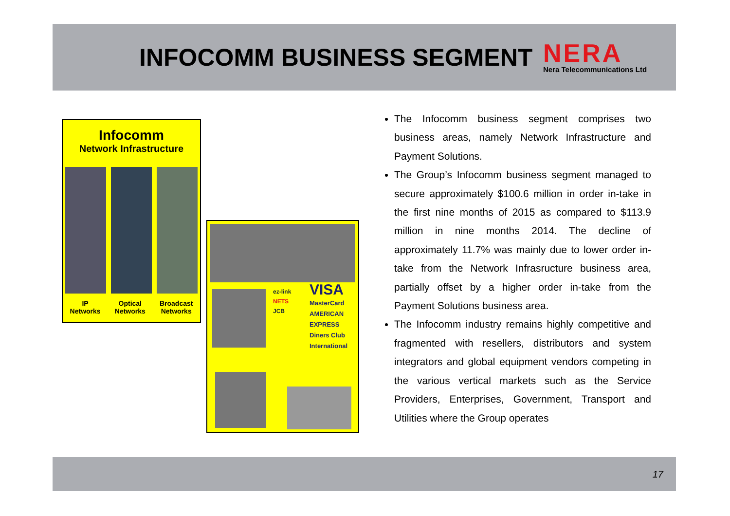INFOCOMM BUSINESS SEGMENT
NERA
Nera Telecommunications Ltd
Infocomm
Network Infrastructure
IP
Networks
Optical
Networks
Broadcast
Networks
ez-link
NETS
JCB
VISA
MasterCard
AMERICAN EXPRESS
Diners Club International
The Infocomm business segment comprises two business areas, namely Network Infrastructure and Payment Solutions.
The Group’s Infocomm business segment managed to secure approximately $100.6 million in order in-take in the first nine months of 2015 as compared to $113.9 million in nine months 2014. The decline of approximately 11.7% was mainly due to lower order in-take from the Network Infrasructure business area, partially offset by a higher order in-take from the Payment Solutions business area.
The Infocomm industry remains highly competitive and fragmented with resellers, distributors and system integrators and global equipment vendors competing in the various vertical markets such as the Service Providers, Enterprises, Government, Transport and Utilities where the Group operates
17